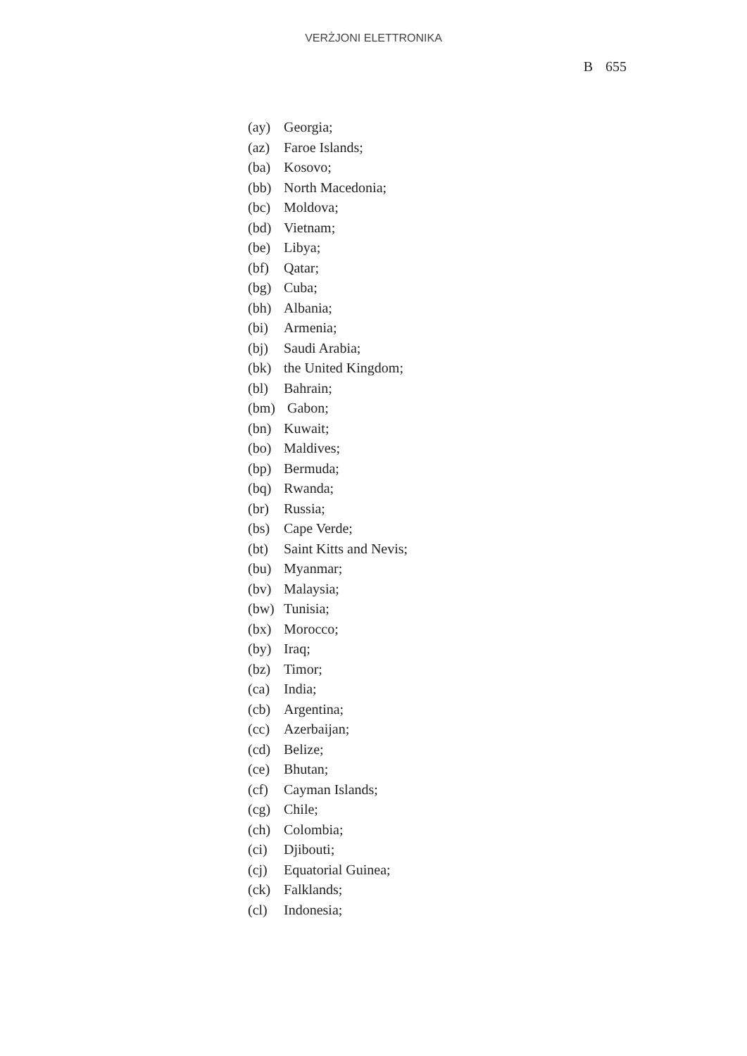VERŻJONI ELETTRONIKA
B 655
(ay) Georgia;
(az) Faroe Islands;
(ba) Kosovo;
(bb) North Macedonia;
(bc) Moldova;
(bd) Vietnam;
(be) Libya;
(bf) Qatar;
(bg) Cuba;
(bh) Albania;
(bi) Armenia;
(bj) Saudi Arabia;
(bk) the United Kingdom;
(bl) Bahrain;
(bm) Gabon;
(bn) Kuwait;
(bo) Maldives;
(bp) Bermuda;
(bq) Rwanda;
(br) Russia;
(bs) Cape Verde;
(bt) Saint Kitts and Nevis;
(bu) Myanmar;
(bv) Malaysia;
(bw) Tunisia;
(bx) Morocco;
(by) Iraq;
(bz) Timor;
(ca) India;
(cb) Argentina;
(cc) Azerbaijan;
(cd) Belize;
(ce) Bhutan;
(cf) Cayman Islands;
(cg) Chile;
(ch) Colombia;
(ci) Djibouti;
(cj) Equatorial Guinea;
(ck) Falklands;
(cl) Indonesia;